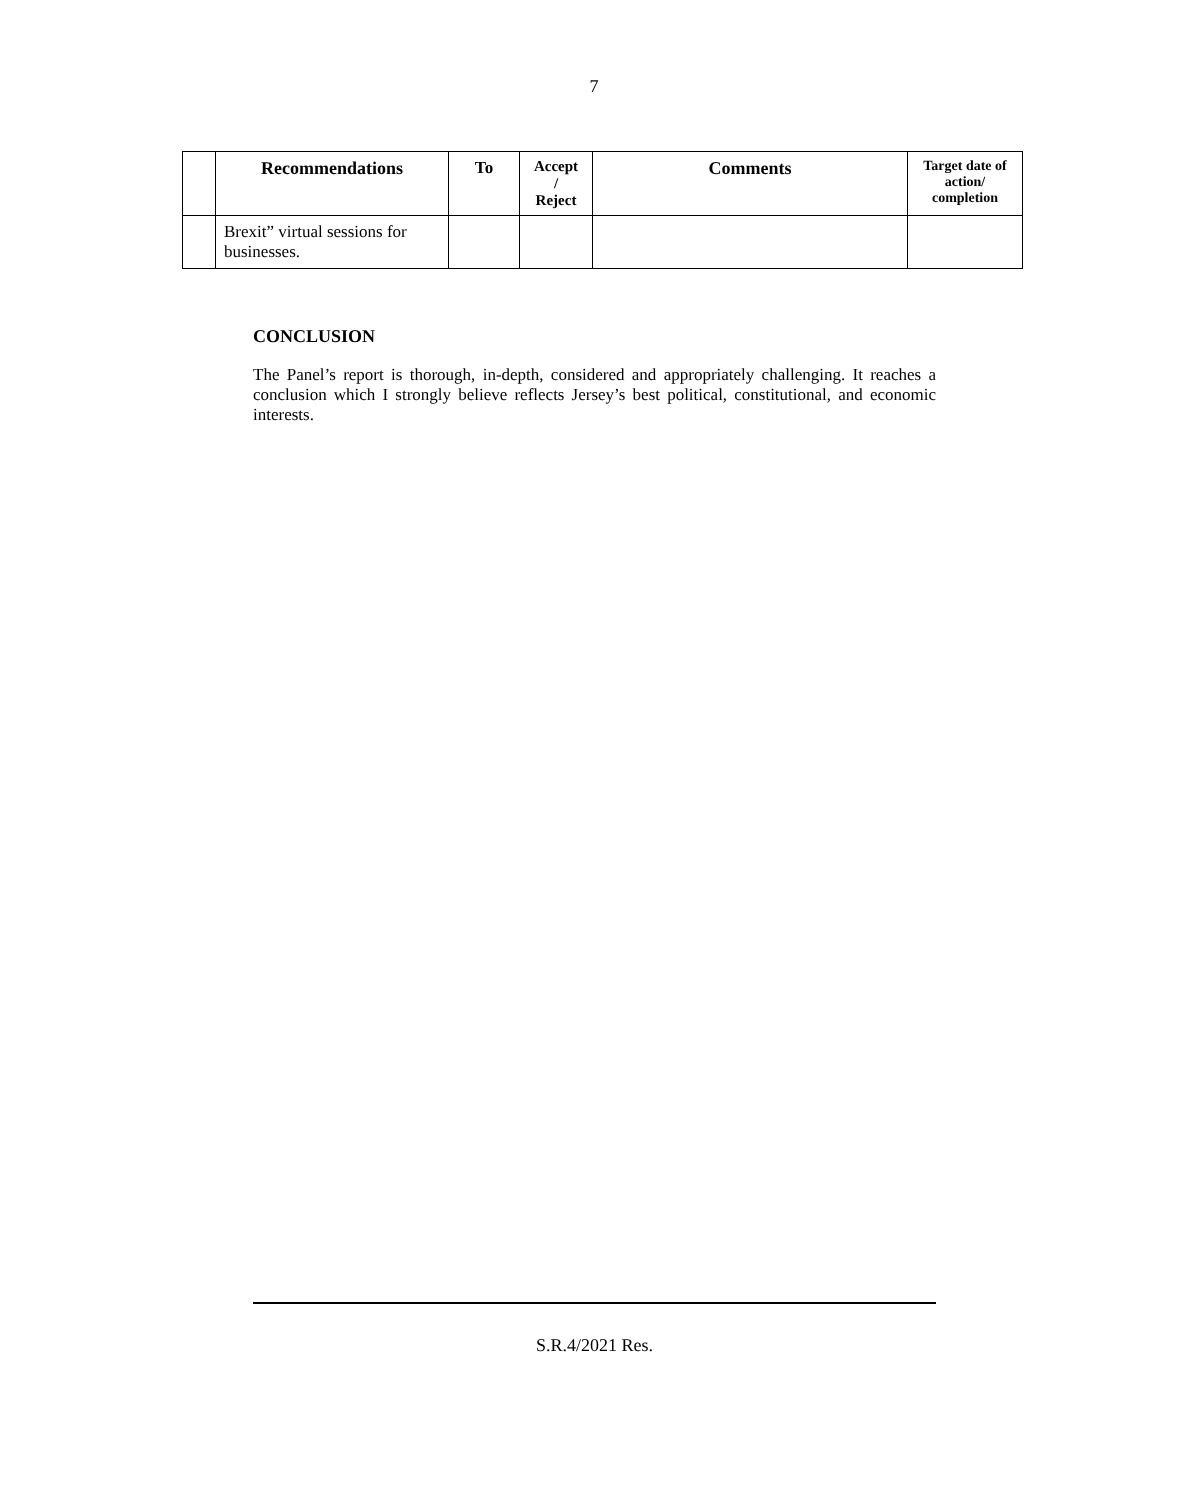7
| | Recommendations | To | Accept / Reject | Comments | Target date of action/ completion |
| --- | --- | --- | --- | --- | --- |
| | Brexit” virtual sessions for businesses. | | | | |
CONCLUSION
The Panel’s report is thorough, in-depth, considered and appropriately challenging. It reaches a conclusion which I strongly believe reflects Jersey’s best political, constitutional, and economic interests.
S.R.4/2021 Res.